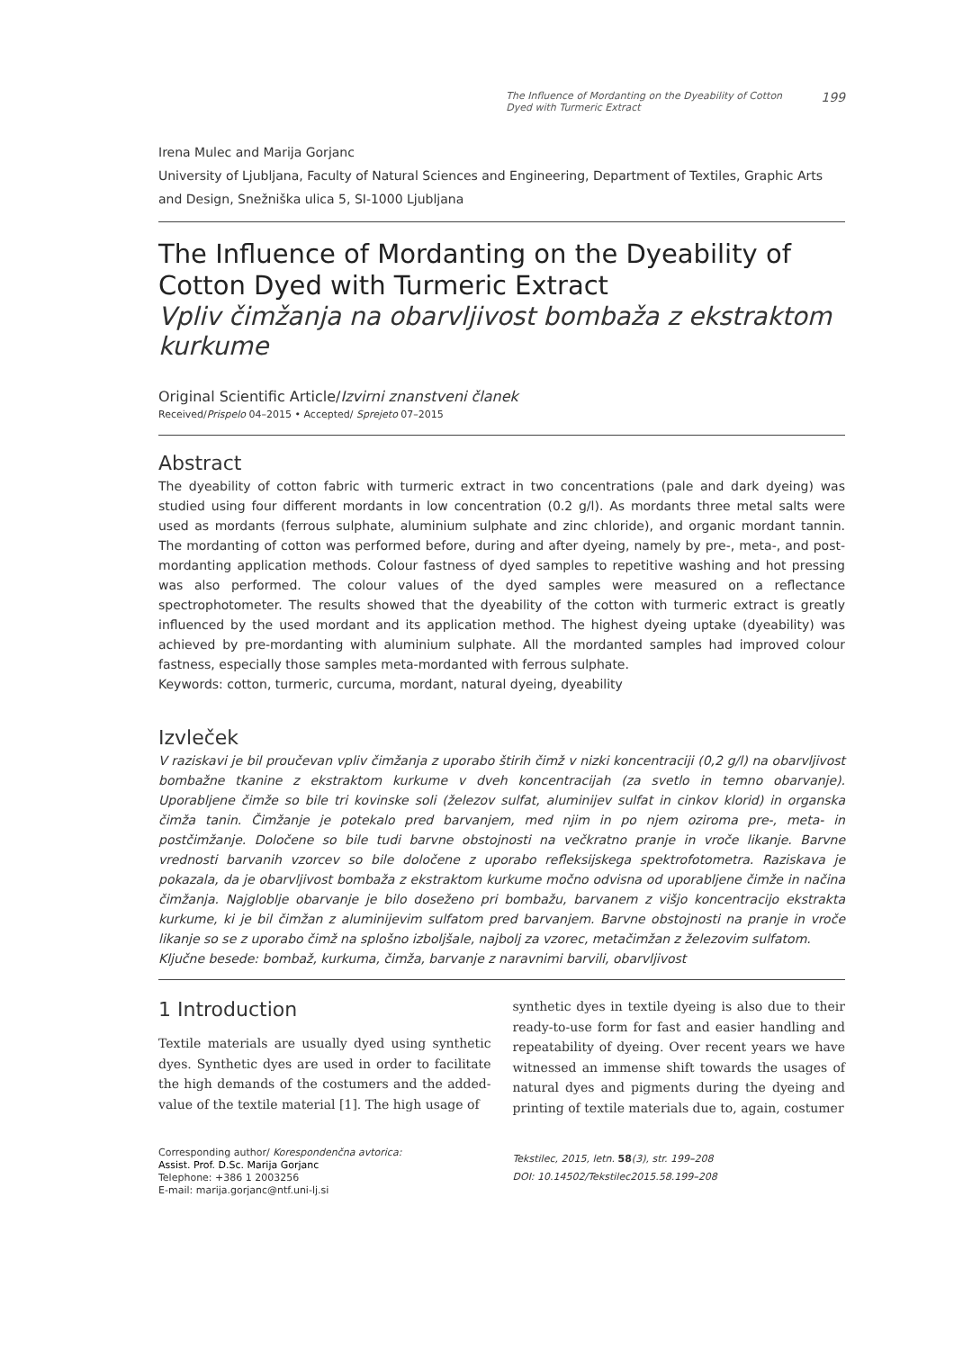The Influence of Mordanting on the Dyeability of Cotton Dyed with Turmeric Extract 199
Irena Mulec and Marija Gorjanc
University of Ljubljana, Faculty of Natural Sciences and Engineering, Department of Textiles, Graphic Arts and Design, Snežniška ulica 5, SI-1000 Ljubljana
The Influence of Mordanting on the Dyeability of Cotton Dyed with Turmeric Extract
Vpliv čimžanja na obarvljivost bombaža z ekstraktom kurkume
Original Scientific Article/Izvirni znanstveni članek
Received/Prispelo 04–2015 • Accepted/ Sprejeto 07–2015
Abstract
The dyeability of cotton fabric with turmeric extract in two concentrations (pale and dark dyeing) was studied using four different mordants in low concentration (0.2 g/l). As mordants three metal salts were used as mordants (ferrous sulphate, aluminium sulphate and zinc chloride), and organic mordant tannin. The mordanting of cotton was performed before, during and after dyeing, namely by pre-, meta-, and post-mordanting application methods. Colour fastness of dyed samples to repetitive washing and hot pressing was also performed. The colour values of the dyed samples were measured on a reflectance spectrophotometer. The results showed that the dyeability of the cotton with turmeric extract is greatly influenced by the used mordant and its application method. The highest dyeing uptake (dyeability) was achieved by pre-mordanting with aluminium sulphate. All the mordanted samples had improved colour fastness, especially those samples meta-mordanted with ferrous sulphate.
Keywords: cotton, turmeric, curcuma, mordant, natural dyeing, dyeability
Izvleček
V raziskavi je bil proučevan vpliv čimžanja z uporabo štirih čimž v nizki koncentraciji (0,2 g/l) na obarvljivost bombažne tkanine z ekstraktom kurkume v dveh koncentracijah (za svetlo in temno obarvanje). Uporabljene čimže so bile tri kovinske soli (železov sulfat, aluminijev sulfat in cinkov klorid) in organska čimža tanin. Čimžanje je potekalo pred barvanjem, med njim in po njem oziroma pre-, meta- in postčimžanje. Določene so bile tudi barvne obstojnosti na večkratno pranje in vroče likanje. Barvne vrednosti barvanih vzorcev so bile določene z uporabo refleksijskega spektrofotometra. Raziskava je pokazala, da je obarvljivost bombaža z ekstraktom kurkume močno odvisna od uporabljene čimže in načina čimžanja. Najgloblje obarvanje je bilo doseženo pri bombažu, barvanem z višjo koncentracijo ekstrakta kurkume, ki je bil čimžan z aluminijevim sulfatom pred barvanjem. Barvne obstojnosti na pranje in vroče likanje so se z uporabo čimž na splošno izboljšale, najbolj za vzorec, metačimžan z železovim sulfatom.
Ključne besede: bombaž, kurkuma, čimža, barvanje z naravnimi barvili, obarvljivost
1 Introduction
Textile materials are usually dyed using synthetic dyes. Synthetic dyes are used in order to facilitate the high demands of the costumers and the added-value of the textile material [1]. The high usage of
Corresponding author/ Korespondenčna avtorica:
Assist. Prof. D.Sc. Marija Gorjanc
Telephone: +386 1 2003256
E-mail: marija.gorjanc@ntf.uni-lj.si
synthetic dyes in textile dyeing is also due to their ready-to-use form for fast and easier handling and repeatability of dyeing. Over recent years we have witnessed an immense shift towards the usages of natural dyes and pigments during the dyeing and printing of textile materials due to, again, costumer
Tekstilec, 2015, letn. 58(3), str. 199–208
DOI: 10.14502/Tekstilec2015.58.199–208